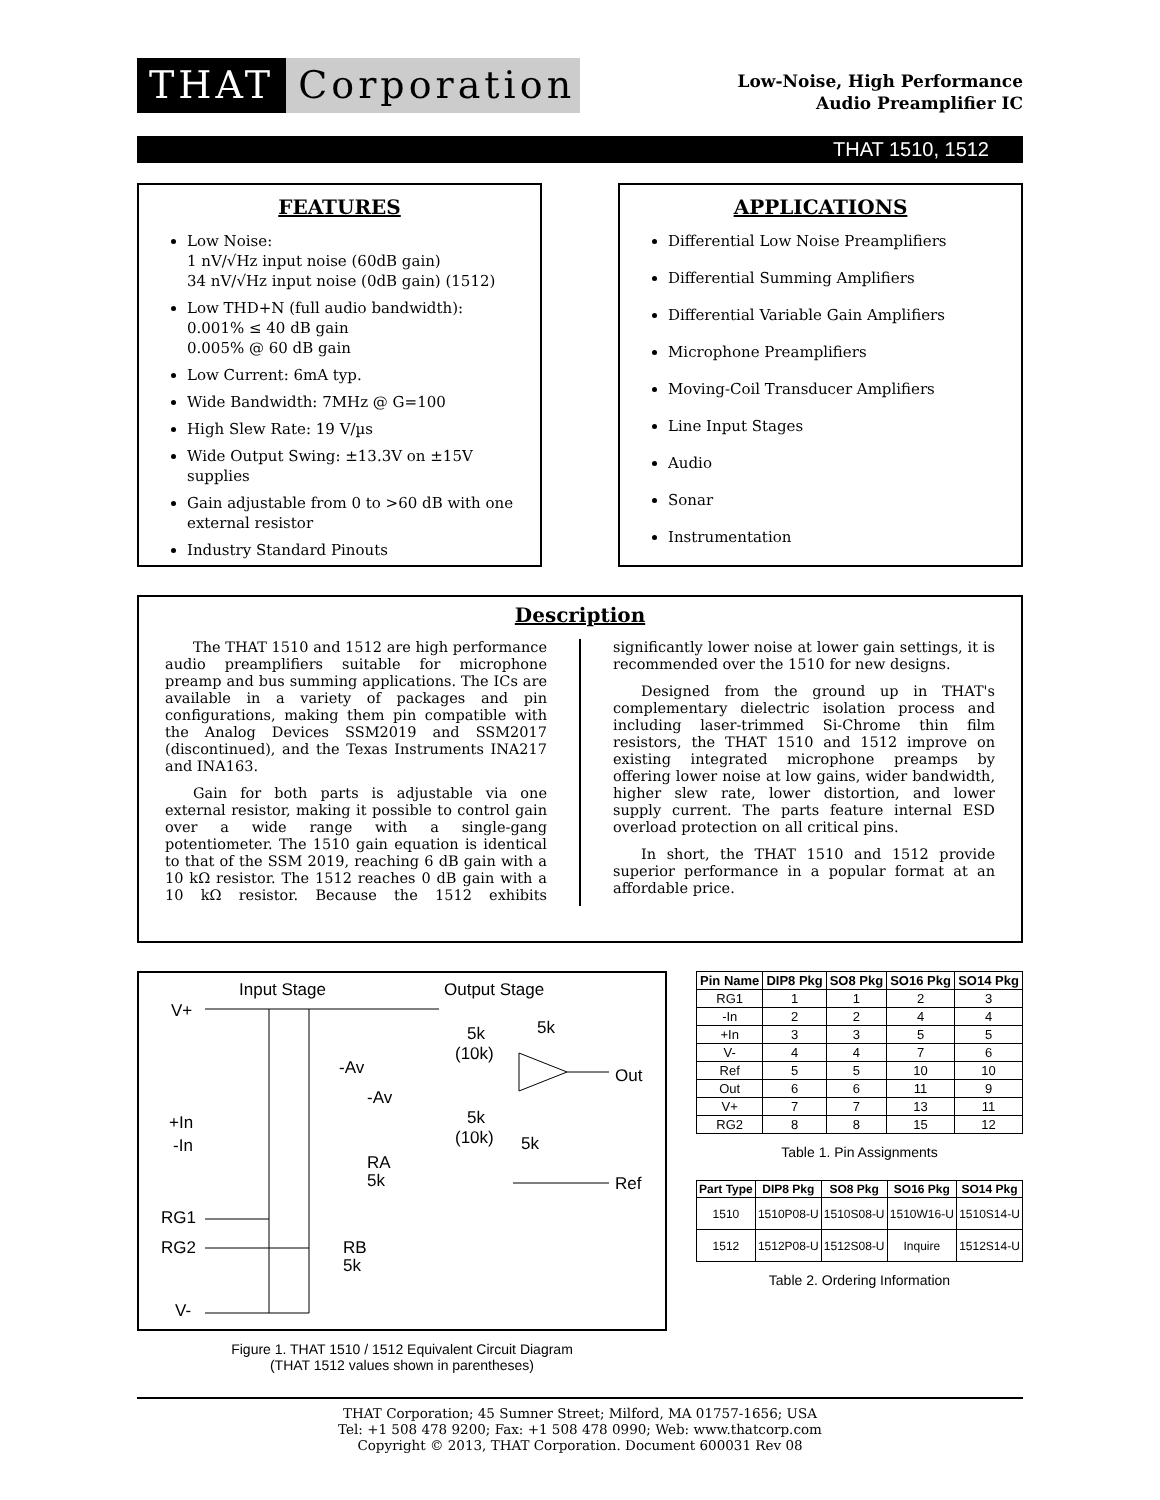THAT Corporation
Low-Noise, High Performance
Audio Preamplifier IC
THAT 1510, 1512
FEATURES
Low Noise:
1 nV/√Hz input noise (60dB gain)
34 nV/√Hz input noise (0dB gain) (1512)
Low THD+N (full audio bandwidth):
0.001% ≤ 40 dB gain
0.005% @ 60 dB gain
Low Current: 6mA typ.
Wide Bandwidth: 7MHz @ G=100
High Slew Rate: 19 V/µs
Wide Output Swing: ±13.3V on ±15V supplies
Gain adjustable from 0 to >60 dB with one external resistor
Industry Standard Pinouts
APPLICATIONS
Differential Low Noise Preamplifiers
Differential Summing Amplifiers
Differential Variable Gain Amplifiers
Microphone Preamplifiers
Moving-Coil Transducer Amplifiers
Line Input Stages
Audio
Sonar
Instrumentation
Description
The THAT 1510 and 1512 are high performance audio preamplifiers suitable for microphone preamp and bus summing applications. The ICs are available in a variety of packages and pin configurations, making them pin compatible with the Analog Devices SSM2019 and SSM2017 (discontinued), and the Texas Instruments INA217 and INA163.
Gain for both parts is adjustable via one external resistor, making it possible to control gain over a wide range with a single-gang potentiometer. The 1510 gain equation is identical to that of the SSM 2019, reaching 6 dB gain with a 10 kΩ resistor. The 1512 reaches 0 dB gain with a 10 kΩ resistor. Because the 1512 exhibits significantly lower noise at lower gain settings, it is recommended over the 1510 for new designs.
Designed from the ground up in THAT's complementary dielectric isolation process and including laser-trimmed Si-Chrome thin film resistors, the THAT 1510 and 1512 improve on existing integrated microphone preamps by offering lower noise at low gains, wider bandwidth, higher slew rate, lower distortion, and lower supply current. The parts feature internal ESD overload protection on all critical pins.
In short, the THAT 1510 and 1512 provide superior performance in a popular format at an affordable price.
Input Stage
Output Stage
V+
+In
-In
RG1
RG2
V-
-Av
-Av
5k
(10k)
5k
5k
(10k)
5k
Out
Ref
RA
5k
RB
5k
Figure 1. THAT 1510 / 1512 Equivalent Circuit Diagram
(THAT 1512 values shown in parentheses)
| Pin Name | DIP8 Pkg | SO8 Pkg | SO16 Pkg | SO14 Pkg |
| --- | --- | --- | --- | --- |
| RG1 | 1 | 1 | 2 | 3 |
| -In | 2 | 2 | 4 | 4 |
| +In | 3 | 3 | 5 | 5 |
| V- | 4 | 4 | 7 | 6 |
| Ref | 5 | 5 | 10 | 10 |
| Out | 6 | 6 | 11 | 9 |
| V+ | 7 | 7 | 13 | 11 |
| RG2 | 8 | 8 | 15 | 12 |
Table 1. Pin Assignments
| Part Type | DIP8 Pkg | SO8 Pkg | SO16 Pkg | SO14 Pkg |
| --- | --- | --- | --- | --- |
| 1510 | 1510P08-U | 1510S08-U | 1510W16-U | 1510S14-U |
| 1512 | 1512P08-U | 1512S08-U | Inquire | 1512S14-U |
Table 2. Ordering Information
THAT Corporation; 45 Sumner Street; Milford, MA 01757-1656; USA
Tel: +1 508 478 9200; Fax: +1 508 478 0990; Web: www.thatcorp.com
Copyright © 2013, THAT Corporation. Document 600031 Rev 08